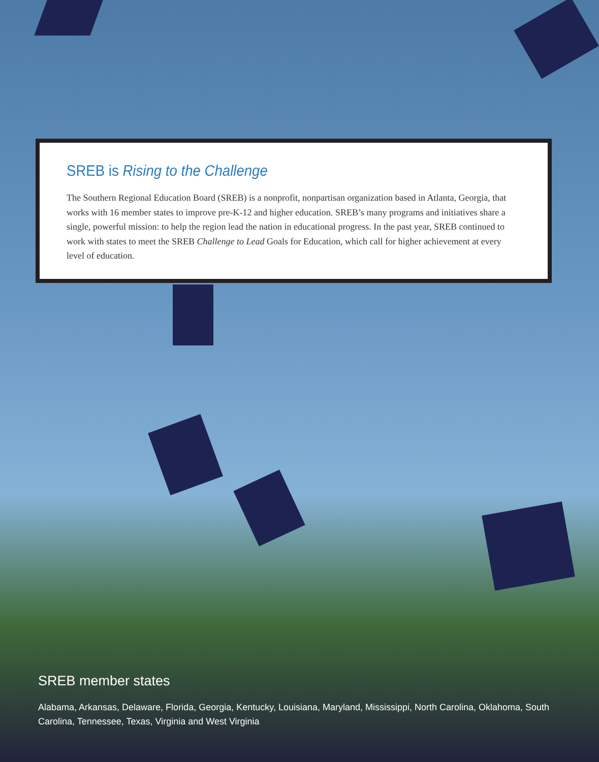SREB is Rising to the Challenge
The Southern Regional Education Board (SREB) is a nonprofit, nonpartisan organization based in Atlanta, Georgia, that works with 16 member states to improve pre-K-12 and higher education. SREB’s many programs and initiatives share a single, powerful mission: to help the region lead the nation in educational progress. In the past year, SREB continued to work with states to meet the SREB Challenge to Lead Goals for Education, which call for higher achievement at every level of education.
SREB member states
Alabama, Arkansas, Delaware, Florida, Georgia, Kentucky, Louisiana, Maryland, Mississippi, North Carolina, Oklahoma, South Carolina, Tennessee, Texas, Virginia and West Virginia